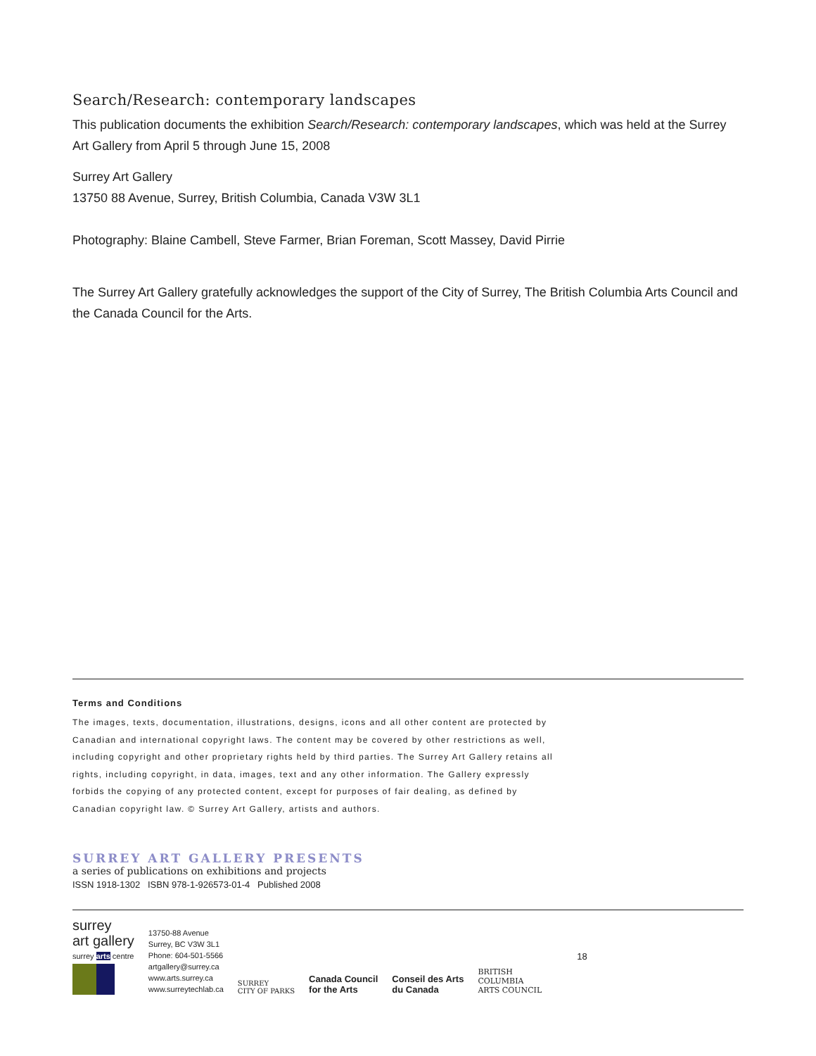Search/Research: contemporary landscapes
This publication documents the exhibition Search/Research: contemporary landscapes, which was held at the Surrey Art Gallery from April 5 through June 15, 2008
Surrey Art Gallery
13750 88 Avenue, Surrey, British Columbia, Canada V3W 3L1
Photography: Blaine Cambell, Steve Farmer, Brian Foreman, Scott Massey, David Pirrie
The Surrey Art Gallery gratefully acknowledges the support of the City of Surrey, The British Columbia Arts Council and the Canada Council for the Arts.
Terms and Conditions
The images, texts, documentation, illustrations, designs, icons and all other content are protected by Canadian and international copyright laws. The content may be covered by other restrictions as well, including copyright and other proprietary rights held by third parties. The Surrey Art Gallery retains all rights, including copyright, in data, images, text and any other information. The Gallery expressly forbids the copying of any protected content, except for purposes of fair dealing, as defined by Canadian copyright law. © Surrey Art Gallery, artists and authors.
SURREY ART GALLERY PRESENTS
a series of publications on exhibitions and projects
ISSN 1918-1302 ISBN 978-1-926573-01-4 Published 2008
surrey
art gallery
surrey arts centre
13750-88 Avenue
Surrey, BC V3W 3L1
Phone: 604-501-5566
artgallery@surrey.ca
www.arts.surrey.ca
www.surreytechlab.ca
SURREY
CITY OF PARKS
Canada Council
for the Arts
Conseil des Arts
du Canada
BRITISH
COLUMBIA
ARTS COUNCIL
18